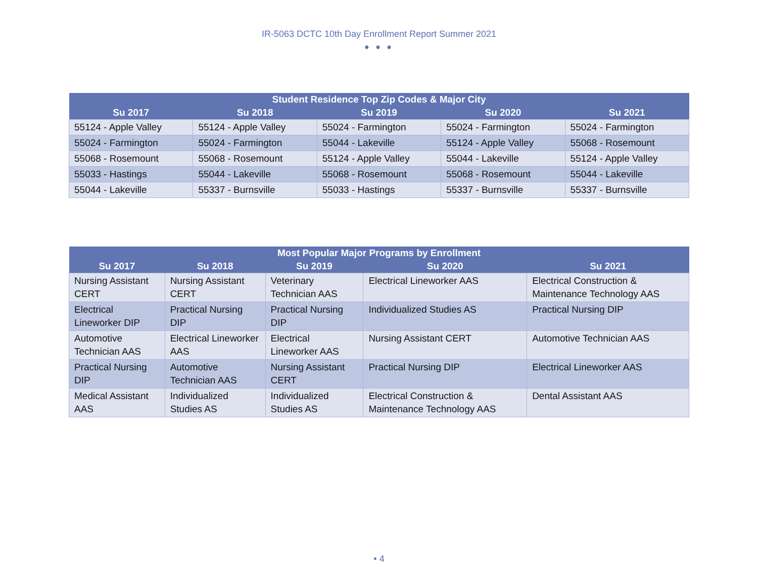IR-5063 DCTC 10th Day Enrollment Report Summer 2021
● ● ●
| Student Residence Top Zip Codes & Major City | | | | |
| --- | --- | --- | --- | --- |
| Su 2017 | Su 2018 | Su 2019 | Su 2020 | Su 2021 |
| 55124 - Apple Valley | 55124 - Apple Valley | 55024 - Farmington | 55024 - Farmington | 55024 - Farmington |
| 55024 - Farmington | 55024 - Farmington | 55044 - Lakeville | 55124 - Apple Valley | 55068 - Rosemount |
| 55068 - Rosemount | 55068 - Rosemount | 55124 - Apple Valley | 55044 - Lakeville | 55124 - Apple Valley |
| 55033 - Hastings | 55044 - Lakeville | 55068 - Rosemount | 55068 - Rosemount | 55044 - Lakeville |
| 55044 - Lakeville | 55337 - Burnsville | 55033 - Hastings | 55337 - Burnsville | 55337 - Burnsville |
| Most Popular Major Programs by Enrollment | | | | |
| --- | --- | --- | --- | --- |
| Su 2017 | Su 2018 | Su 2019 | Su 2020 | Su 2021 |
| Nursing Assistant CERT | Nursing Assistant CERT | Veterinary Technician AAS | Electrical Lineworker AAS | Electrical Construction & Maintenance Technology AAS |
| Electrical Lineworker DIP | Practical Nursing DIP | Practical Nursing DIP | Individualized Studies AS | Practical Nursing DIP |
| Automotive Technician AAS | Electrical Lineworker AAS | Electrical Lineworker AAS | Nursing Assistant CERT | Automotive Technician AAS |
| Practical Nursing DIP | Automotive Technician AAS | Nursing Assistant CERT | Practical Nursing DIP | Electrical Lineworker AAS |
| Medical Assistant AAS | Individualized Studies AS | Individualized Studies AS | Electrical Construction & Maintenance Technology AAS | Dental Assistant AAS |
• 4